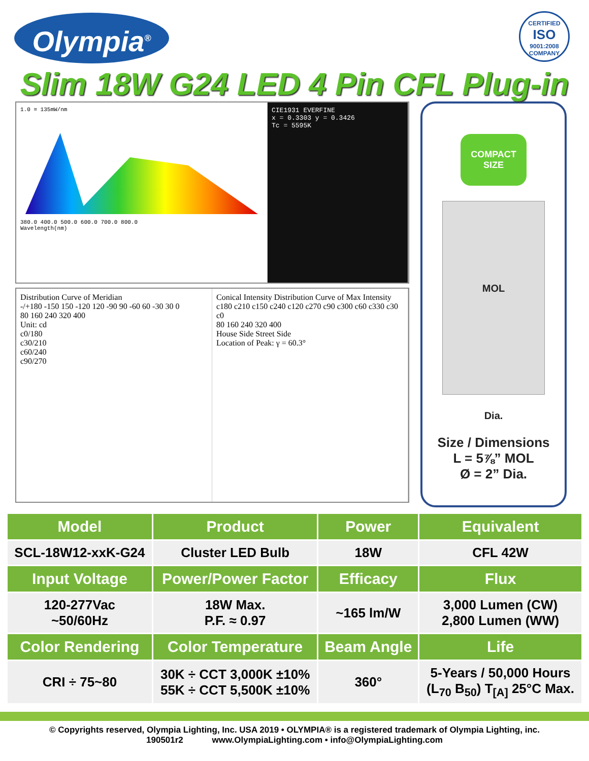Olympia<sup>®</sup>
CERTIFIED
ISO
9001:2008
COMPANY
Slim 18W G24 LED 4 Pin CFL Plug-in
1.0 = 135mW/nm
380.0 400.0 500.0 600.0 700.0 800.0
Wavelength(nm)
CIE1931 EVERFINE
x = 0.3303 y = 0.3426
Tc = 5595K
Distribution Curve of Meridian
-/+180 -150 150 -120 120 -90 90 -60 60 -30 30 0
80 160 240 320 400
Unit: cd
c0/180
c30/210
c60/240
c90/270
Conical Intensity Distribution Curve of Max Intensity
c180 c210 c150 c240 c120 c270 c90 c300 c60 c330 c30 c0
80 160 240 320 400
House Side Street Side
Location of Peak: γ = 60.3°
COMPACT
SIZE
MOL
Dia.
Size / Dimensions
L = 5⅞” MOL
Ø = 2” Dia.
| Model | Product | Power | Equivalent |
| --- | --- | --- | --- |
| SCL-18W12-xxK-G24 | Cluster LED Bulb | 18W | CFL 42W |
| Input Voltage | Power/Power Factor | Efficacy | Flux |
| 120-277Vac ~50/60Hz | 18W Max. P.F. ≈ 0.97 | ~165 lm/W | 3,000 Lumen (CW) 2,800 Lumen (WW) |
| Color Rendering | Color Temperature | Beam Angle | Life |
| CRI ÷ 75~80 | 30K ÷ CCT 3,000K ±10% 55K ÷ CCT 5,500K ±10% | 360° | 5-Years / 50,000 Hours (L<sub>70</sub> B<sub>50</sub>) T<sub>[A]</sub> 25°C Max. |
© Copyrights reserved, Olympia Lighting, Inc. USA 2019 • OLYMPIA® is a registered trademark of Olympia Lighting, inc.
190501r2 www.OlympiaLighting.com • info@OlympiaLighting.com